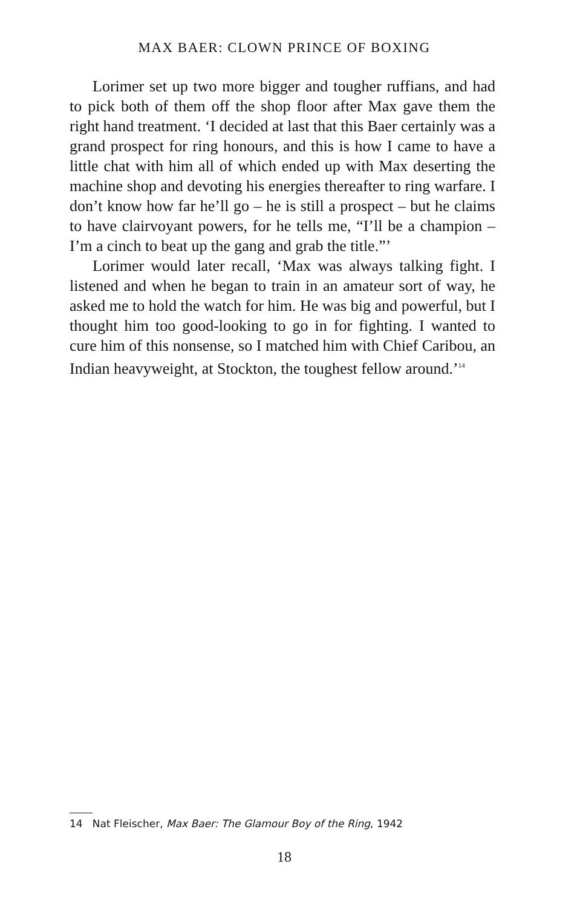MAX BAER: CLOWN PRINCE OF BOXING
Lorimer set up two more bigger and tougher ruffians, and had to pick both of them off the shop floor after Max gave them the right hand treatment. ‘I decided at last that this Baer certainly was a grand prospect for ring honours, and this is how I came to have a little chat with him all of which ended up with Max deserting the machine shop and devoting his energies thereafter to ring warfare. I don’t know how far he’ll go – he is still a prospect – but he claims to have clairvoyant powers, for he tells me, “I’ll be a champion – I’m a cinch to beat up the gang and grab the title.”’
Lorimer would later recall, ‘Max was always talking fight. I listened and when he began to train in an amateur sort of way, he asked me to hold the watch for him. He was big and powerful, but I thought him too good-looking to go in for fighting. I wanted to cure him of this nonsense, so I matched him with Chief Caribou, an Indian heavyweight, at Stockton, the toughest fellow around.’<sup>14</sup>
14 Nat Fleischer, Max Baer: The Glamour Boy of the Ring, 1942
18